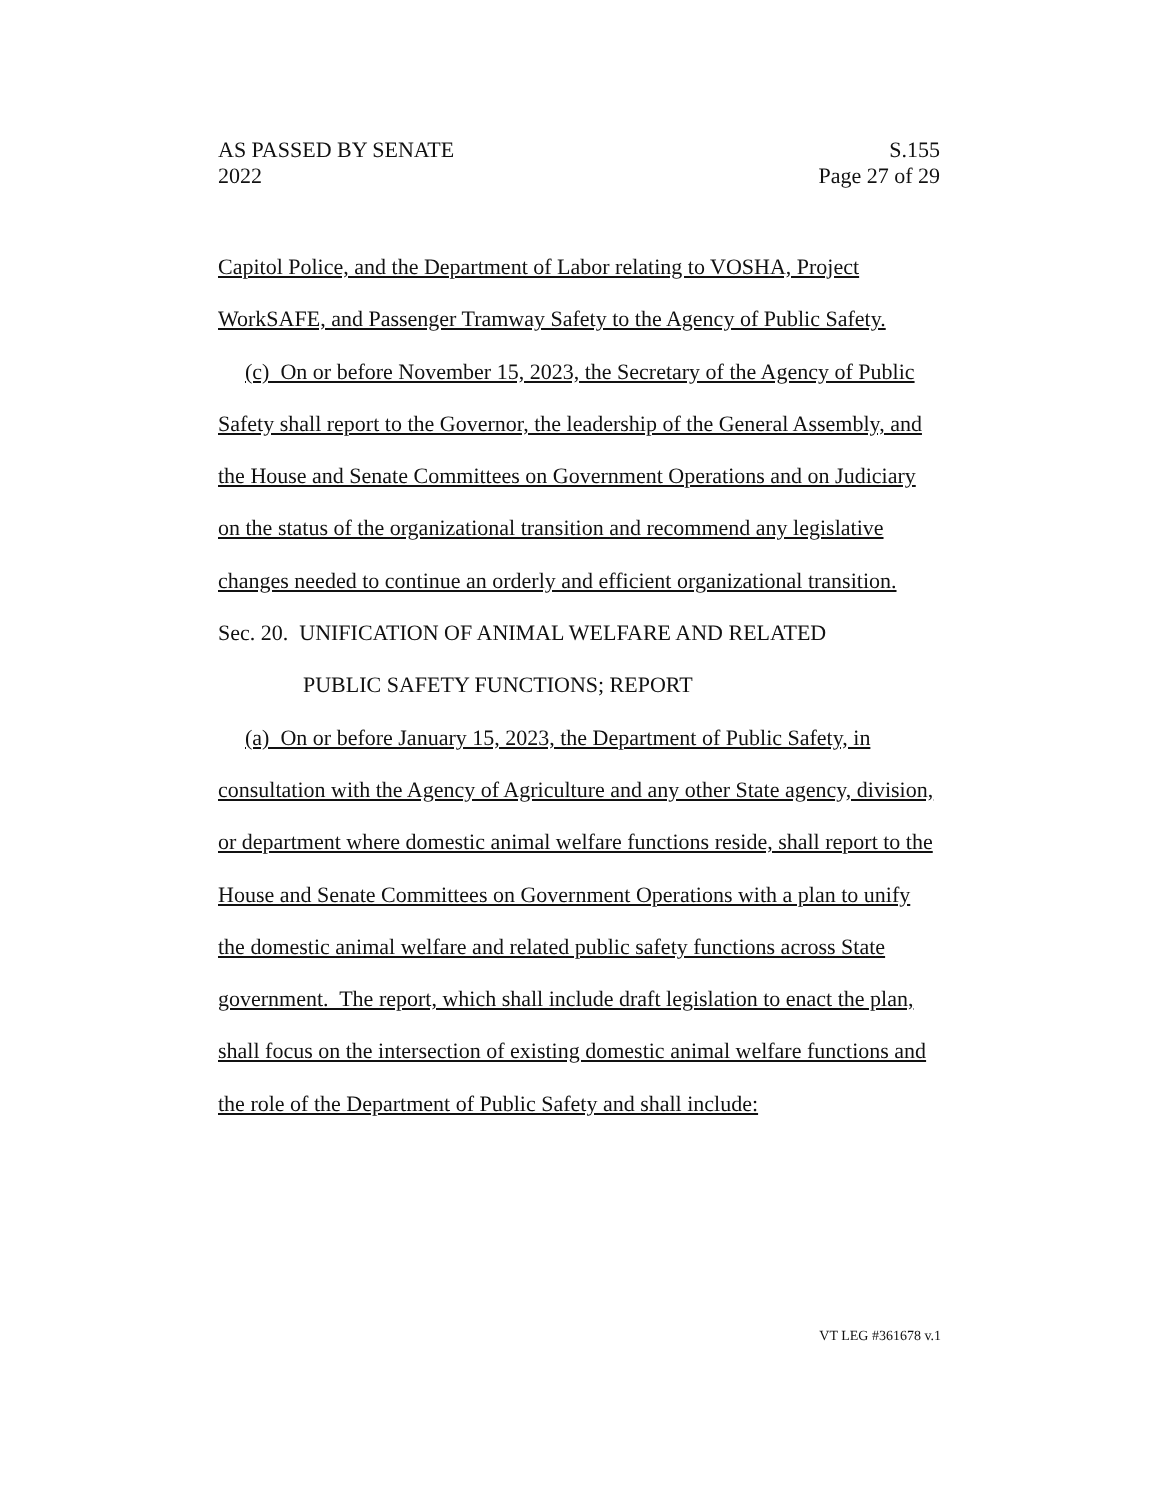AS PASSED BY SENATE
2022
S.155
Page 27 of 29
Capitol Police, and the Department of Labor relating to VOSHA, Project WorkSAFE, and Passenger Tramway Safety to the Agency of Public Safety.
(c) On or before November 15, 2023, the Secretary of the Agency of Public Safety shall report to the Governor, the leadership of the General Assembly, and the House and Senate Committees on Government Operations and on Judiciary on the status of the organizational transition and recommend any legislative changes needed to continue an orderly and efficient organizational transition.
Sec. 20. UNIFICATION OF ANIMAL WELFARE AND RELATED
PUBLIC SAFETY FUNCTIONS; REPORT
(a) On or before January 15, 2023, the Department of Public Safety, in consultation with the Agency of Agriculture and any other State agency, division, or department where domestic animal welfare functions reside, shall report to the House and Senate Committees on Government Operations with a plan to unify the domestic animal welfare and related public safety functions across State government. The report, which shall include draft legislation to enact the plan, shall focus on the intersection of existing domestic animal welfare functions and the role of the Department of Public Safety and shall include:
VT LEG #361678 v.1